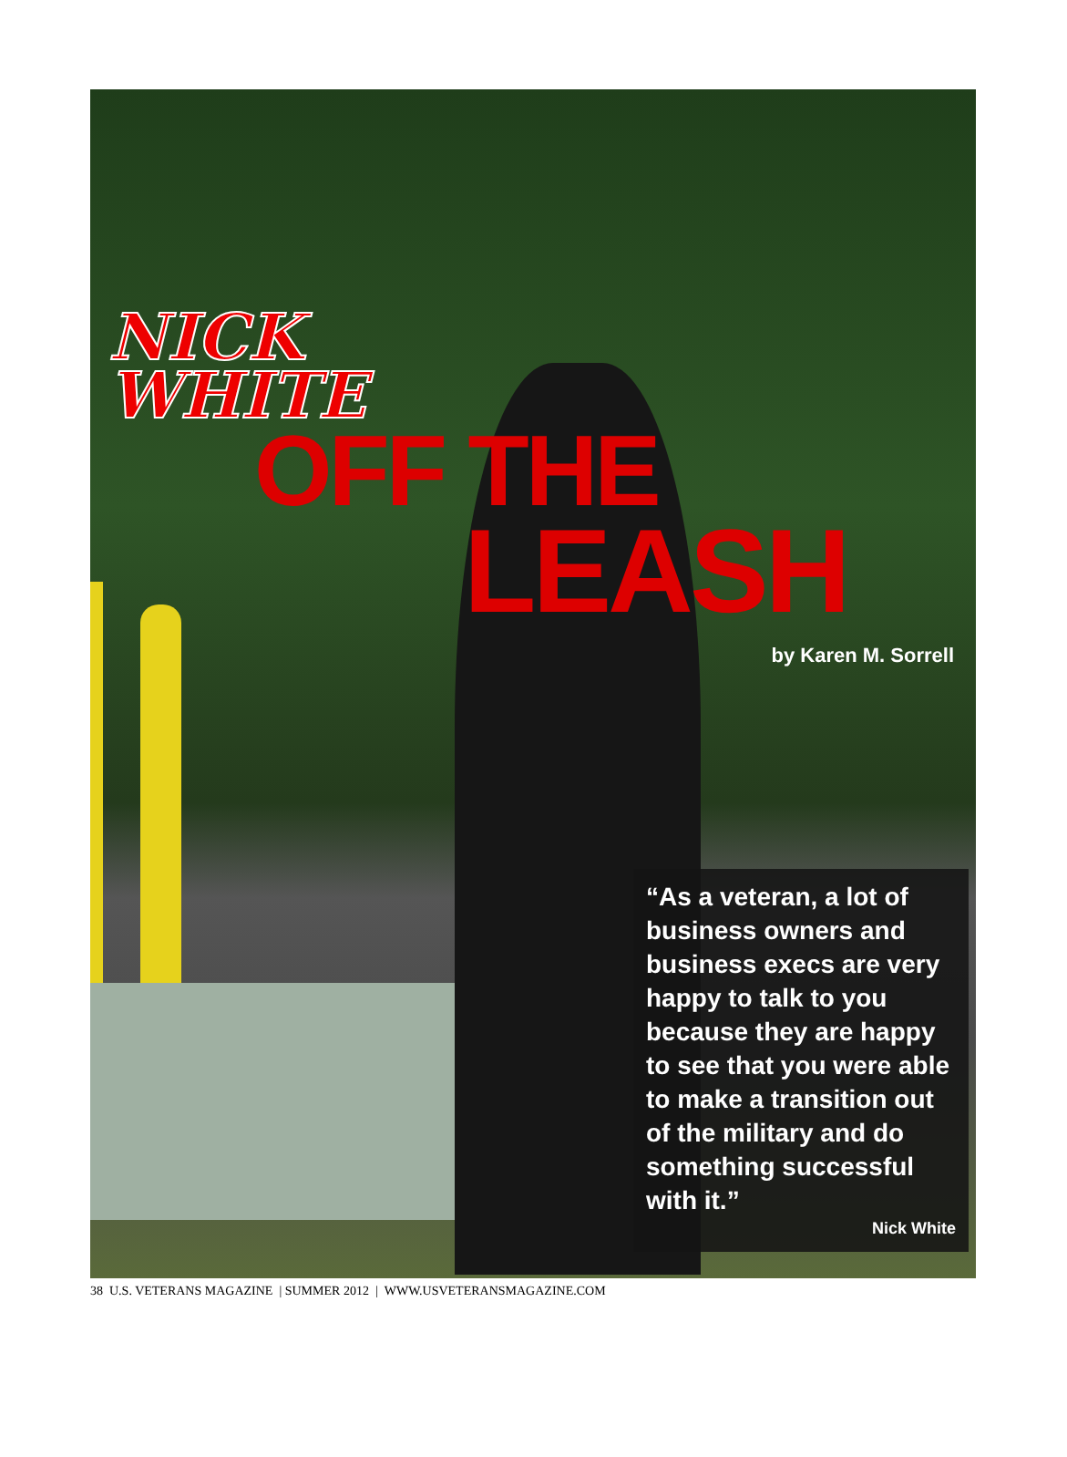NICK
WHITE
OFF THE
LEASH
by Karen M. Sorrell
“As a veteran, a lot of business owners and business execs are very happy to talk to you because they are happy to see that you were able to make a transition out of the military and do something successful with it.”
Nick White
38 U.S. VETERANS MAGAZINE | SUMMER 2012 | WWW.USVETERANSMAGAZINE.COM